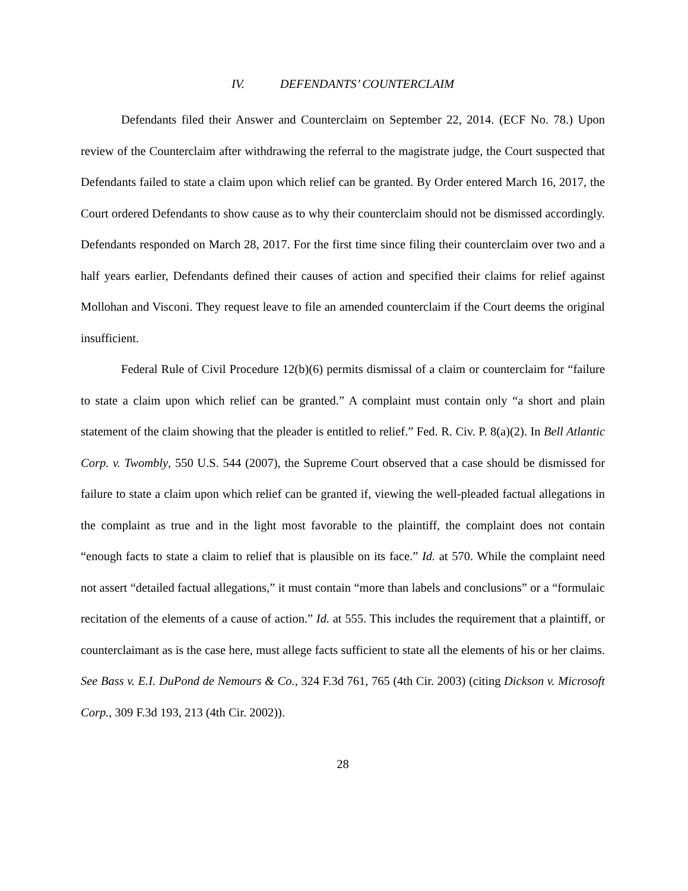IV. DEFENDANTS’ COUNTERCLAIM
Defendants filed their Answer and Counterclaim on September 22, 2014. (ECF No. 78.) Upon review of the Counterclaim after withdrawing the referral to the magistrate judge, the Court suspected that Defendants failed to state a claim upon which relief can be granted. By Order entered March 16, 2017, the Court ordered Defendants to show cause as to why their counterclaim should not be dismissed accordingly. Defendants responded on March 28, 2017. For the first time since filing their counterclaim over two and a half years earlier, Defendants defined their causes of action and specified their claims for relief against Mollohan and Visconi. They request leave to file an amended counterclaim if the Court deems the original insufficient.
Federal Rule of Civil Procedure 12(b)(6) permits dismissal of a claim or counterclaim for “failure to state a claim upon which relief can be granted.” A complaint must contain only “a short and plain statement of the claim showing that the pleader is entitled to relief.” Fed. R. Civ. P. 8(a)(2). In Bell Atlantic Corp. v. Twombly, 550 U.S. 544 (2007), the Supreme Court observed that a case should be dismissed for failure to state a claim upon which relief can be granted if, viewing the well-pleaded factual allegations in the complaint as true and in the light most favorable to the plaintiff, the complaint does not contain “enough facts to state a claim to relief that is plausible on its face.” Id. at 570. While the complaint need not assert “detailed factual allegations,” it must contain “more than labels and conclusions” or a “formulaic recitation of the elements of a cause of action.” Id. at 555. This includes the requirement that a plaintiff, or counterclaimant as is the case here, must allege facts sufficient to state all the elements of his or her claims. See Bass v. E.I. DuPond de Nemours & Co., 324 F.3d 761, 765 (4th Cir. 2003) (citing Dickson v. Microsoft Corp., 309 F.3d 193, 213 (4th Cir. 2002)).
28